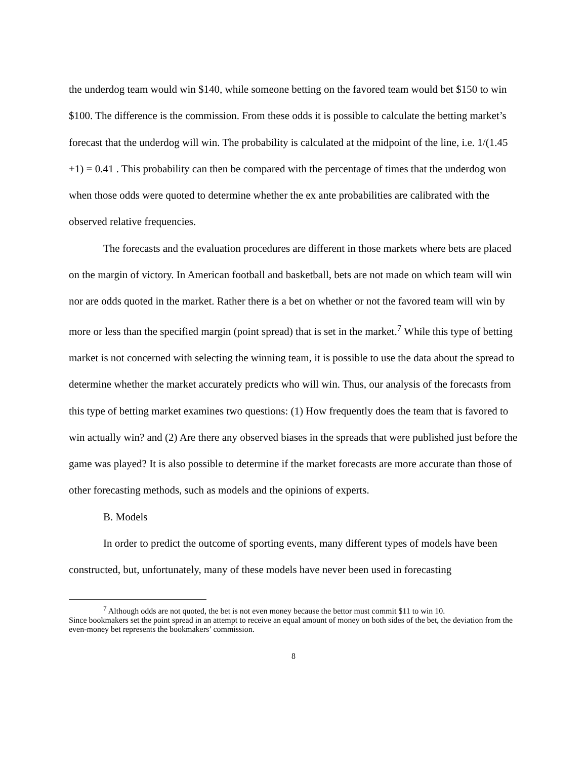the underdog team would win $140, while someone betting on the favored team would bet $150 to win $100. The difference is the commission. From these odds it is possible to calculate the betting market’s forecast that the underdog will win. The probability is calculated at the midpoint of the line, i.e. 1/(1.45 +1) = 0.41 . This probability can then be compared with the percentage of times that the underdog won when those odds were quoted to determine whether the ex ante probabilities are calibrated with the observed relative frequencies.
The forecasts and the evaluation procedures are different in those markets where bets are placed on the margin of victory. In American football and basketball, bets are not made on which team will win nor are odds quoted in the market. Rather there is a bet on whether or not the favored team will win by more or less than the specified margin (point spread) that is set in the market.<sup>7</sup> While this type of betting market is not concerned with selecting the winning team, it is possible to use the data about the spread to determine whether the market accurately predicts who will win. Thus, our analysis of the forecasts from this type of betting market examines two questions: (1) How frequently does the team that is favored to win actually win? and (2) Are there any observed biases in the spreads that were published just before the game was played? It is also possible to determine if the market forecasts are more accurate than those of other forecasting methods, such as models and the opinions of experts.
B. Models
In order to predict the outcome of sporting events, many different types of models have been constructed, but, unfortunately, many of these models have never been used in forecasting
<sup>7</sup> Although odds are not quoted, the bet is not even money because the bettor must commit $11 to win 10.
Since bookmakers set the point spread in an attempt to receive an equal amount of money on both sides of the bet, the deviation from the even-money bet represents the bookmakers’ commission.
8